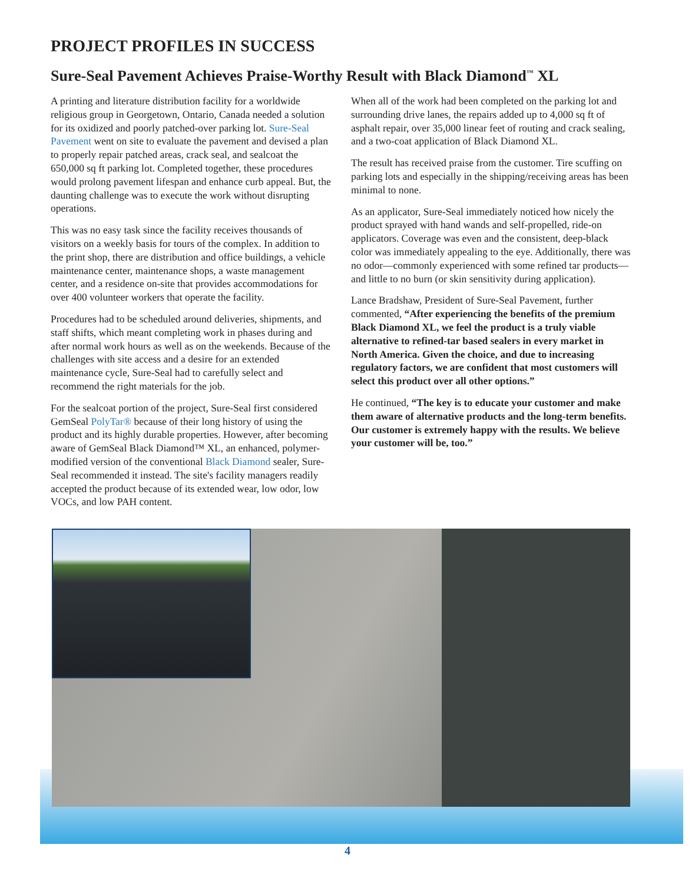PROJECT PROFILES IN SUCCESS
Sure-Seal Pavement Achieves Praise-Worthy Result with Black Diamond<sup>™</sup> XL
A printing and literature distribution facility for a worldwide religious group in Georgetown, Ontario, Canada needed a solution for its oxidized and poorly patched-over parking lot. Sure-Seal Pavement went on site to evaluate the pavement and devised a plan to properly repair patched areas, crack seal, and sealcoat the 650,000 sq ft parking lot. Completed together, these procedures would prolong pavement lifespan and enhance curb appeal. But, the daunting challenge was to execute the work without disrupting operations.
This was no easy task since the facility receives thousands of visitors on a weekly basis for tours of the complex. In addition to the print shop, there are distribution and office buildings, a vehicle maintenance center, maintenance shops, a waste management center, and a residence on-site that provides accommodations for over 400 volunteer workers that operate the facility.
Procedures had to be scheduled around deliveries, shipments, and staff shifts, which meant completing work in phases during and after normal work hours as well as on the weekends. Because of the challenges with site access and a desire for an extended maintenance cycle, Sure-Seal had to carefully select and recommend the right materials for the job.
For the sealcoat portion of the project, Sure-Seal first considered GemSeal PolyTar® because of their long history of using the product and its highly durable properties. However, after becoming aware of GemSeal Black Diamond™ XL, an enhanced, polymer-modified version of the conventional Black Diamond sealer, Sure-Seal recommended it instead. The site's facility managers readily accepted the product because of its extended wear, low odor, low VOCs, and low PAH content.
When all of the work had been completed on the parking lot and surrounding drive lanes, the repairs added up to 4,000 sq ft of asphalt repair, over 35,000 linear feet of routing and crack sealing, and a two-coat application of Black Diamond XL.
The result has received praise from the customer. Tire scuffing on parking lots and especially in the shipping/receiving areas has been minimal to none.
As an applicator, Sure-Seal immediately noticed how nicely the product sprayed with hand wands and self-propelled, ride-on applicators. Coverage was even and the consistent, deep-black color was immediately appealing to the eye. Additionally, there was no odor—commonly experienced with some refined tar products—and little to no burn (or skin sensitivity during application).
Lance Bradshaw, President of Sure-Seal Pavement, further commented, “After experiencing the benefits of the premium Black Diamond XL, we feel the product is a truly viable alternative to refined-tar based sealers in every market in North America. Given the choice, and due to increasing regulatory factors, we are confident that most customers will select this product over all other options.”
He continued, “The key is to educate your customer and make them aware of alternative products and the long-term benefits. Our customer is extremely happy with the results. We believe your customer will be, too.”
4